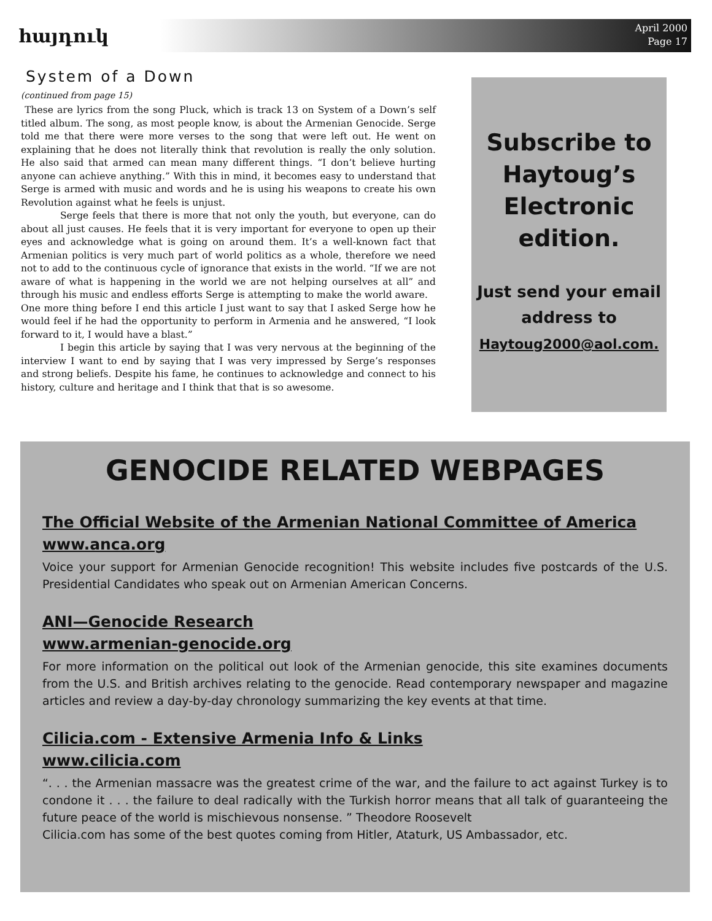հայդուկ
April 2000
Page 17
System of a Down
(continued from page 15)
These are lyrics from the song Pluck, which is track 13 on System of a Down’s self titled album. The song, as most people know, is about the Armenian Genocide. Serge told me that there were more verses to the song that were left out. He went on explaining that he does not literally think that revolution is really the only solution. He also said that armed can mean many different things. “I don’t believe hurting anyone can achieve anything.” With this in mind, it becomes easy to understand that Serge is armed with music and words and he is using his weapons to create his own Revolution against what he feels is unjust.
Serge feels that there is more that not only the youth, but everyone, can do about all just causes. He feels that it is very important for everyone to open up their eyes and acknowledge what is going on around them. It’s a well-known fact that Armenian politics is very much part of world politics as a whole, therefore we need not to add to the continuous cycle of ignorance that exists in the world. “If we are not aware of what is happening in the world we are not helping ourselves at all” and through his music and endless efforts Serge is attempting to make the world aware.
One more thing before I end this article I just want to say that I asked Serge how he would feel if he had the opportunity to perform in Armenia and he answered, “I look forward to it, I would have a blast.”
I begin this article by saying that I was very nervous at the beginning of the interview I want to end by saying that I was very impressed by Serge’s responses and strong beliefs. Despite his fame, he continues to acknowledge and connect to his history, culture and heritage and I think that that is so awesome.
Subscribe to Haytoug’s Electronic edition.
Just send your email address to
Haytoug2000@aol.com.
GENOCIDE RELATED WEBPAGES
The Official Website of the Armenian National Committee of America
www.anca.org
Voice your support for Armenian Genocide recognition! This website includes five postcards of the U.S. Presidential Candidates who speak out on Armenian American Concerns.
ANI—Genocide Research
www.armenian-genocide.org
For more information on the political out look of the Armenian genocide, this site examines documents from the U.S. and British archives relating to the genocide. Read contemporary newspaper and magazine articles and review a day-by-day chronology summarizing the key events at that time.
Cilicia.com - Extensive Armenia Info & Links
www.cilicia.com
“. . . the Armenian massacre was the greatest crime of the war, and the failure to act against Turkey is to condone it . . . the failure to deal radically with the Turkish horror means that all talk of guaranteeing the future peace of the world is mischievous nonsense. ” Theodore Roosevelt
Cilicia.com has some of the best quotes coming from Hitler, Ataturk, US Ambassador, etc.